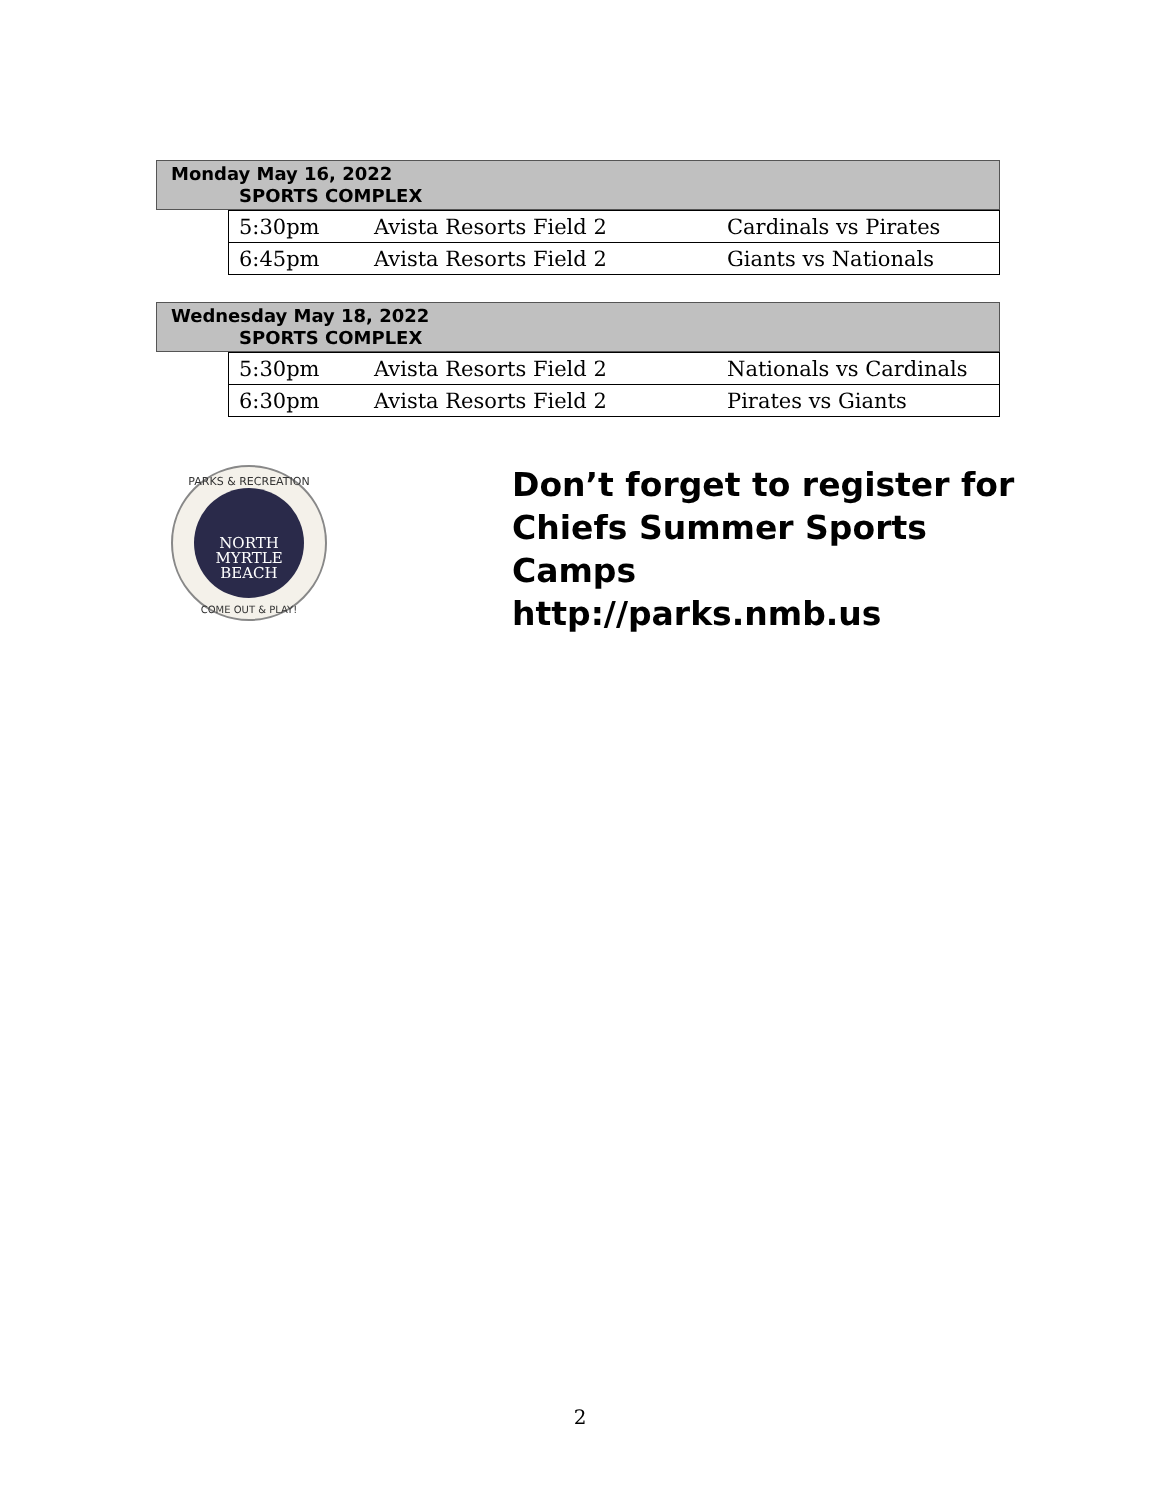Monday May 16, 2022
SPORTS COMPLEX
| 5:30pm | Avista Resorts Field 2 | Cardinals vs Pirates |
| 6:45pm | Avista Resorts Field 2 | Giants vs Nationals |
Wednesday May 18, 2022
SPORTS COMPLEX
| 5:30pm | Avista Resorts Field 2 | Nationals vs Cardinals |
| 6:30pm | Avista Resorts Field 2 | Pirates vs Giants |
PARKS & RECREATION
NORTH
MYRTLE
BEACH
COME OUT & PLAY!
Don’t forget to register for
Chiefs Summer Sports
Camps
http://parks.nmb.us
2